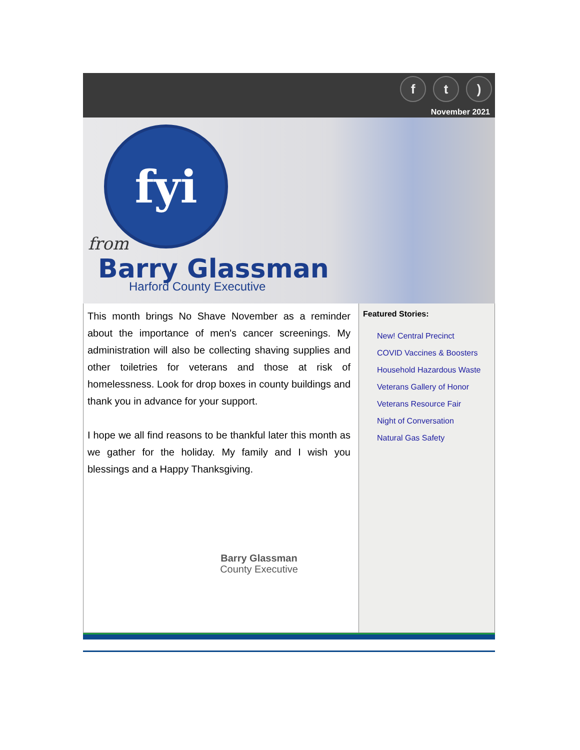f t )
November 2021
fyi
from
Barry Glassman
Harford County Executive
This month brings No Shave November as a reminder about the importance of men's cancer screenings. My administration will also be collecting shaving supplies and other toiletries for veterans and those at risk of homelessness. Look for drop boxes in county buildings and thank you in advance for your support.
I hope we all find reasons to be thankful later this month as we gather for the holiday. My family and I wish you blessings and a Happy Thanksgiving.
Barry Glassman
County Executive
Featured Stories:
New! Central Precinct
COVID Vaccines & Boosters
Household Hazardous Waste
Veterans Gallery of Honor
Veterans Resource Fair
Night of Conversation
Natural Gas Safety